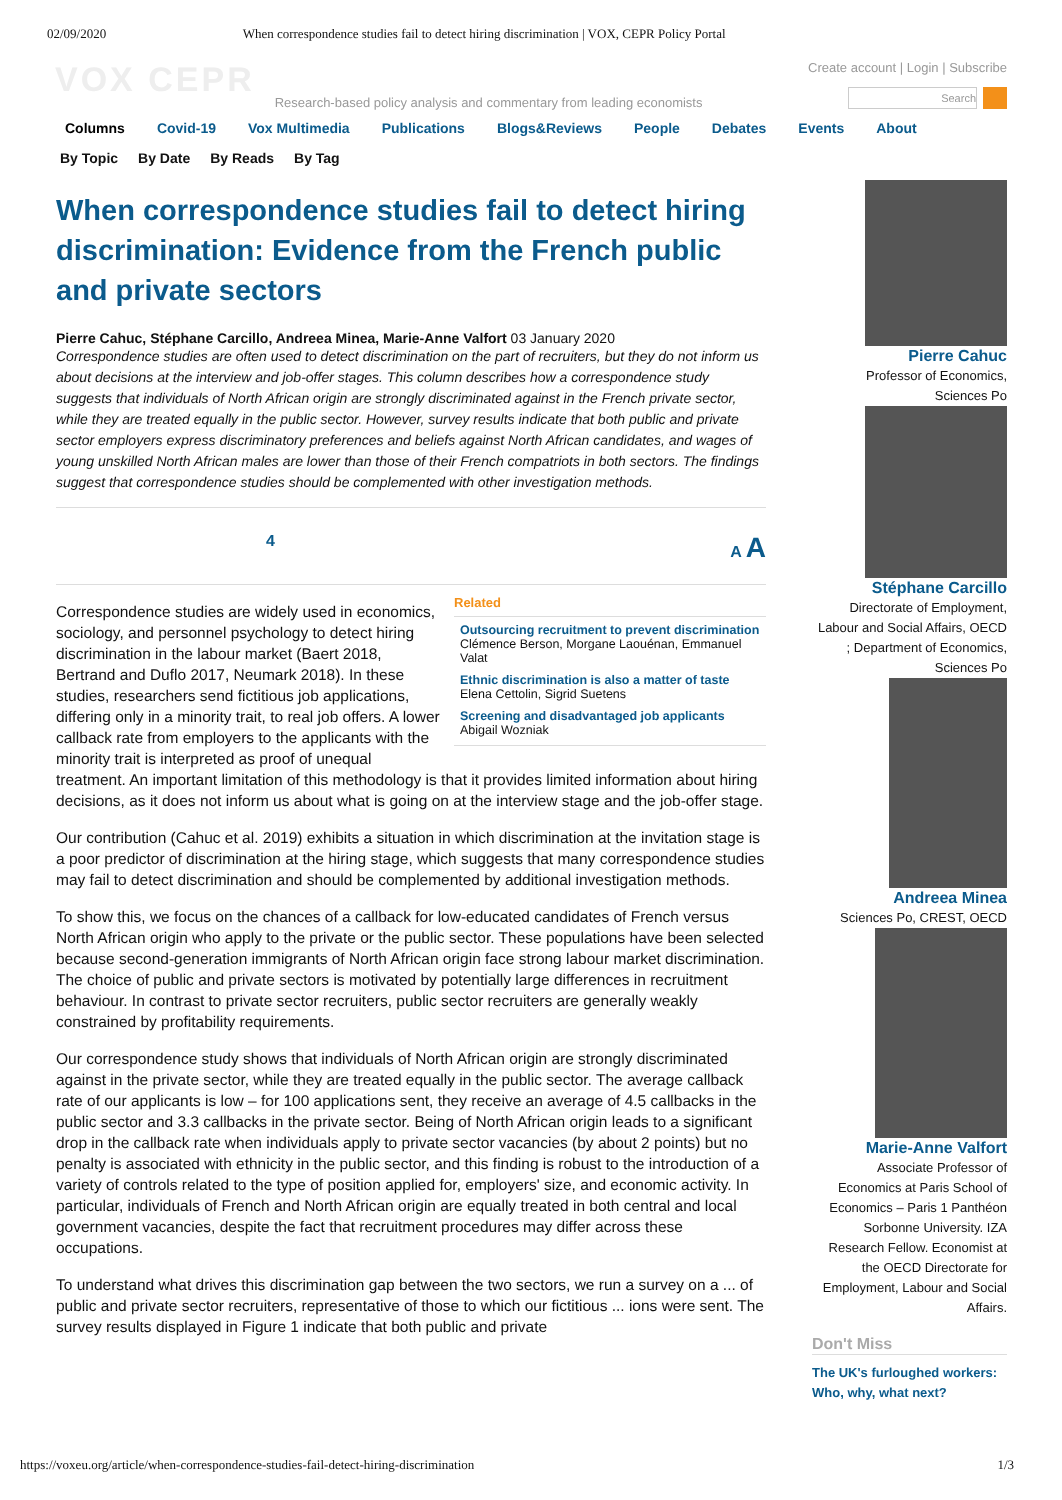02/09/2020 When correspondence studies fail to detect hiring discrimination | VOX, CEPR Policy Portal
VOX CEPR
Research-based policy analysis and commentary from leading economists
Create account | Login | Subscribe
Search
Columns Covid-19 Vox Multimedia Publications Blogs&Reviews People Debates Events About
By Topic By Date By Reads By Tag
When correspondence studies fail to detect hiring discrimination: Evidence from the French public and private sectors
Pierre Cahuc, Stéphane Carcillo, Andreea Minea, Marie-Anne Valfort 03 January 2020
Correspondence studies are often used to detect discrimination on the part of recruiters, but they do not inform us about decisions at the interview and job-offer stages. This column describes how a correspondence study suggests that individuals of North African origin are strongly discriminated against in the French private sector, while they are treated equally in the public sector. However, survey results indicate that both public and private sector employers express discriminatory preferences and beliefs against North African candidates, and wages of young unskilled North African males are lower than those of their French compatriots in both sectors. The findings suggest that correspondence studies should be complemented with other investigation methods.
4 A A
Related
Outsourcing recruitment to prevent discrimination
Clémence Berson, Morgane Laouénan, Emmanuel Valat
Ethnic discrimination is also a matter of taste
Elena Cettolin, Sigrid Suetens
Screening and disadvantaged job applicants
Abigail Wozniak
Correspondence studies are widely used in economics, sociology, and personnel psychology to detect hiring discrimination in the labour market (Baert 2018, Bertrand and Duflo 2017, Neumark 2018). In these studies, researchers send fictitious job applications, differing only in a minority trait, to real job offers. A lower callback rate from employers to the applicants with the minority trait is interpreted as proof of unequal treatment. An important limitation of this methodology is that it provides limited information about hiring decisions, as it does not inform us about what is going on at the interview stage and the job-offer stage.
Our contribution (Cahuc et al. 2019) exhibits a situation in which discrimination at the invitation stage is a poor predictor of discrimination at the hiring stage, which suggests that many correspondence studies may fail to detect discrimination and should be complemented by additional investigation methods.
To show this, we focus on the chances of a callback for low-educated candidates of French versus North African origin who apply to the private or the public sector. These populations have been selected because second-generation immigrants of North African origin face strong labour market discrimination. The choice of public and private sectors is motivated by potentially large differences in recruitment behaviour. In contrast to private sector recruiters, public sector recruiters are generally weakly constrained by profitability requirements.
Our correspondence study shows that individuals of North African origin are strongly discriminated against in the private sector, while they are treated equally in the public sector. The average callback rate of our applicants is low – for 100 applications sent, they receive an average of 4.5 callbacks in the public sector and 3.3 callbacks in the private sector. Being of North African origin leads to a significant drop in the callback rate when individuals apply to private sector vacancies (by about 2 points) but no penalty is associated with ethnicity in the public sector, and this finding is robust to the introduction of a variety of controls related to the type of position applied for, employers' size, and economic activity. In particular, individuals of French and North African origin are equally treated in both central and local government vacancies, despite the fact that recruitment procedures may differ across these occupations.
To understand what drives this discrimination gap between the two sectors, we run a survey on a ... of public and private sector recruiters, representative of those to which our fictitious ... ions were sent. The survey results displayed in Figure 1 indicate that both public and private
Pierre Cahuc
Professor of Economics, Sciences Po
Stéphane Carcillo
Directorate of Employment, Labour and Social Affairs, OECD ; Department of Economics, Sciences Po
Andreea Minea
Sciences Po, CREST, OECD
Marie-Anne Valfort
Associate Professor of Economics at Paris School of Economics – Paris 1 Panthéon Sorbonne University. IZA Research Fellow. Economist at the OECD Directorate for Employment, Labour and Social Affairs.
Don't Miss
The UK's furloughed workers: Who, why, what next?
https://voxeu.org/article/when-correspondence-studies-fail-detect-hiring-discrimination 1/3